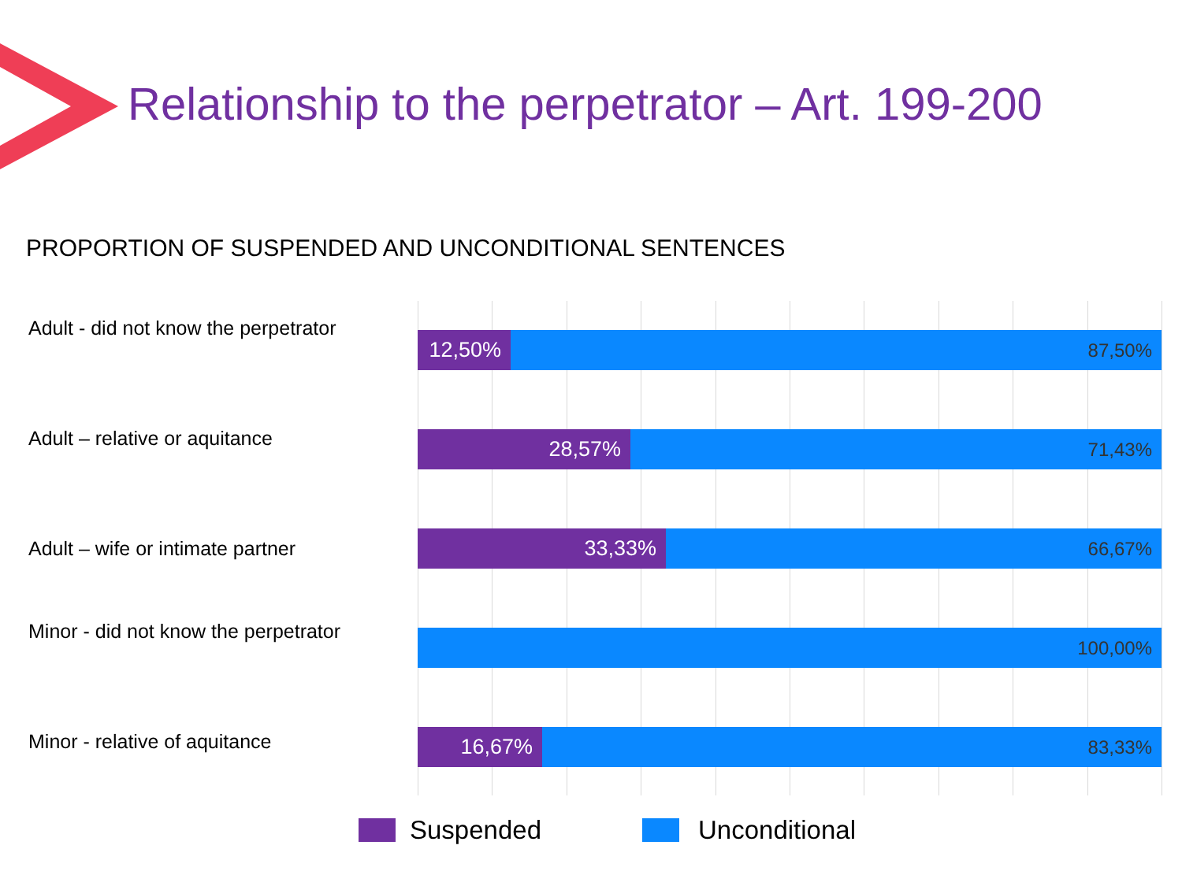Relationship to the perpetrator – Art. 199-200
PROPORTION OF SUSPENDED AND UNCONDITIONAL SENTENCES
Adult - did not know the perpetrator
Adult – relative or aquitance
Adult – wife or intimate partner
Minor - did not know the perpetrator
Minor - relative of aquitance
12,50% 87,50%
28,57% 71,43%
33,33% 66,67%
100,00%
16,67% 83,33%
Suspended Unconditional